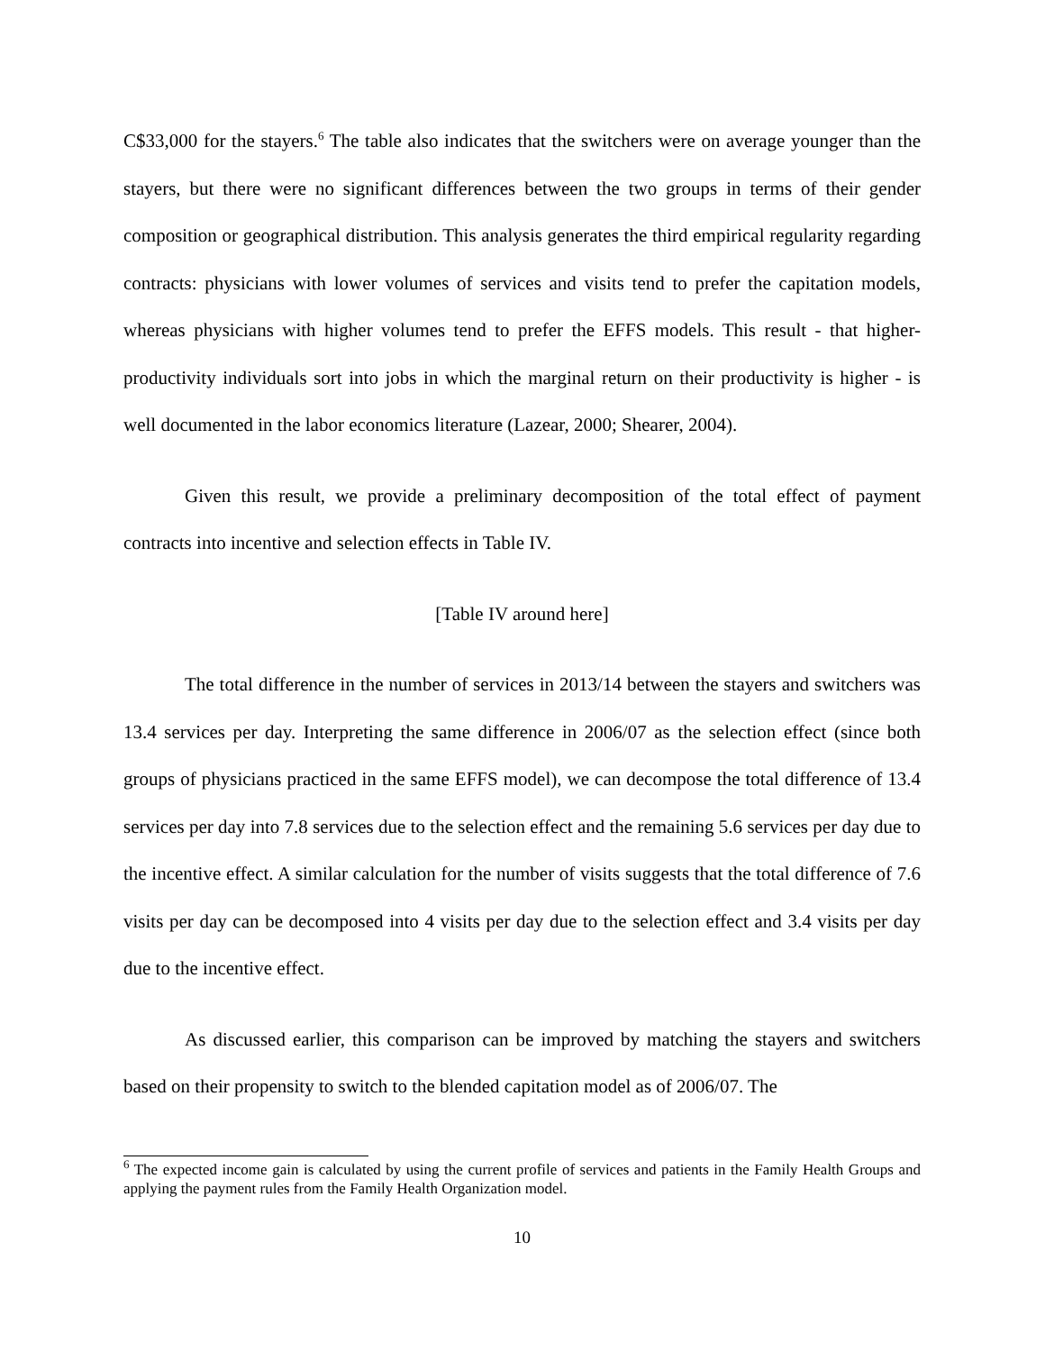C$33,000 for the stayers.<sup>6</sup> The table also indicates that the switchers were on average younger than the stayers, but there were no significant differences between the two groups in terms of their gender composition or geographical distribution. This analysis generates the third empirical regularity regarding contracts: physicians with lower volumes of services and visits tend to prefer the capitation models, whereas physicians with higher volumes tend to prefer the EFFS models. This result - that higher-productivity individuals sort into jobs in which the marginal return on their productivity is higher - is well documented in the labor economics literature (Lazear, 2000; Shearer, 2004).
Given this result, we provide a preliminary decomposition of the total effect of payment contracts into incentive and selection effects in Table IV.
[Table IV around here]
The total difference in the number of services in 2013/14 between the stayers and switchers was 13.4 services per day. Interpreting the same difference in 2006/07 as the selection effect (since both groups of physicians practiced in the same EFFS model), we can decompose the total difference of 13.4 services per day into 7.8 services due to the selection effect and the remaining 5.6 services per day due to the incentive effect. A similar calculation for the number of visits suggests that the total difference of 7.6 visits per day can be decomposed into 4 visits per day due to the selection effect and 3.4 visits per day due to the incentive effect.
As discussed earlier, this comparison can be improved by matching the stayers and switchers based on their propensity to switch to the blended capitation model as of 2006/07. The
<sup>6</sup> The expected income gain is calculated by using the current profile of services and patients in the Family Health Groups and applying the payment rules from the Family Health Organization model.
10